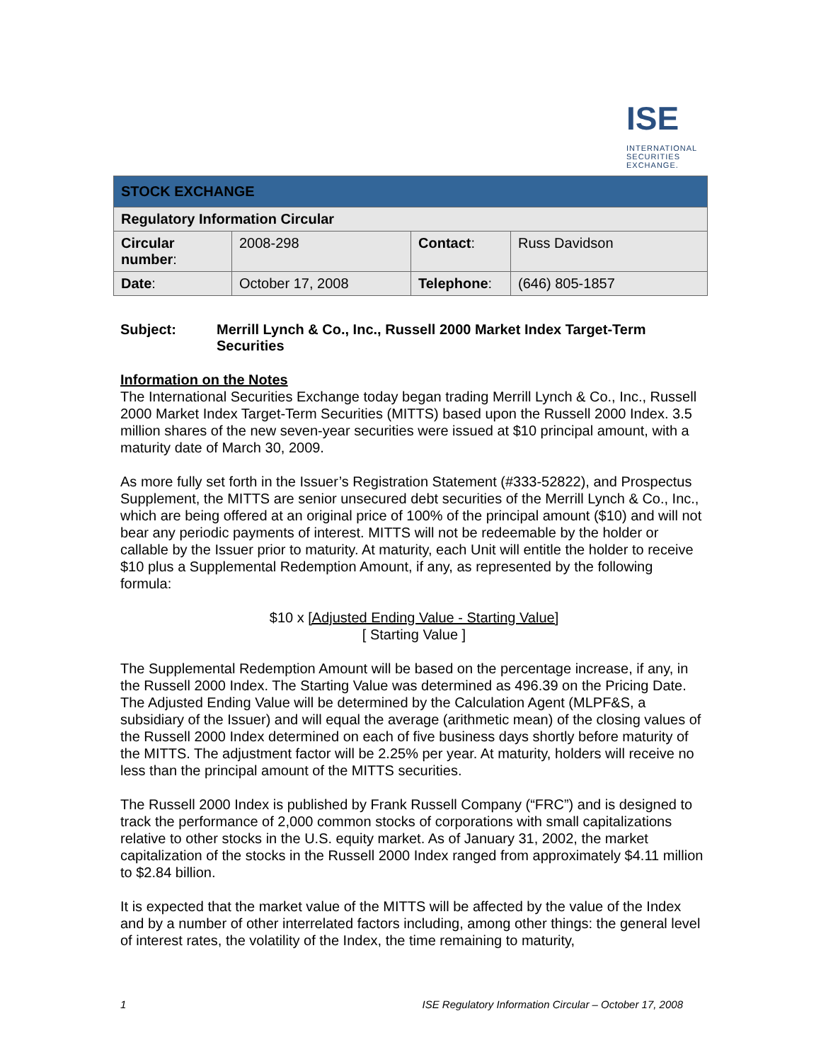ISE
INTERNATIONAL SECURITIES EXCHANGE.
| STOCK EXCHANGE | | | |
| Regulatory Information Circular | | | |
| Circular number : | 2008-298 | Contact : | Russ Davidson |
| Date : | October 17, 2008 | Telephone : | (646) 805-1857 |
Subject: Merrill Lynch & Co., Inc., Russell 2000 Market Index Target-Term Securities
Information on the Notes
The International Securities Exchange today began trading Merrill Lynch & Co., Inc., Russell 2000 Market Index Target-Term Securities (MITTS) based upon the Russell 2000 Index. 3.5 million shares of the new seven-year securities were issued at $10 principal amount, with a maturity date of March 30, 2009.
As more fully set forth in the Issuer’s Registration Statement (#333-52822), and Prospectus Supplement, the MITTS are senior unsecured debt securities of the Merrill Lynch & Co., Inc., which are being offered at an original price of 100% of the principal amount ($10) and will not bear any periodic payments of interest. MITTS will not be redeemable by the holder or callable by the Issuer prior to maturity. At maturity, each Unit will entitle the holder to receive $10 plus a Supplemental Redemption Amount, if any, as represented by the following formula:
$10 x [Adjusted Ending Value - Starting Value]
[ Starting Value ]
The Supplemental Redemption Amount will be based on the percentage increase, if any, in the Russell 2000 Index. The Starting Value was determined as 496.39 on the Pricing Date. The Adjusted Ending Value will be determined by the Calculation Agent (MLPF&S, a subsidiary of the Issuer) and will equal the average (arithmetic mean) of the closing values of the Russell 2000 Index determined on each of five business days shortly before maturity of the MITTS. The adjustment factor will be 2.25% per year. At maturity, holders will receive no less than the principal amount of the MITTS securities.
The Russell 2000 Index is published by Frank Russell Company (“FRC”) and is designed to track the performance of 2,000 common stocks of corporations with small capitalizations relative to other stocks in the U.S. equity market. As of January 31, 2002, the market capitalization of the stocks in the Russell 2000 Index ranged from approximately $4.11 million to $2.84 billion.
It is expected that the market value of the MITTS will be affected by the value of the Index and by a number of other interrelated factors including, among other things: the general level of interest rates, the volatility of the Index, the time remaining to maturity,
1 ISE Regulatory Information Circular – October 17, 2008